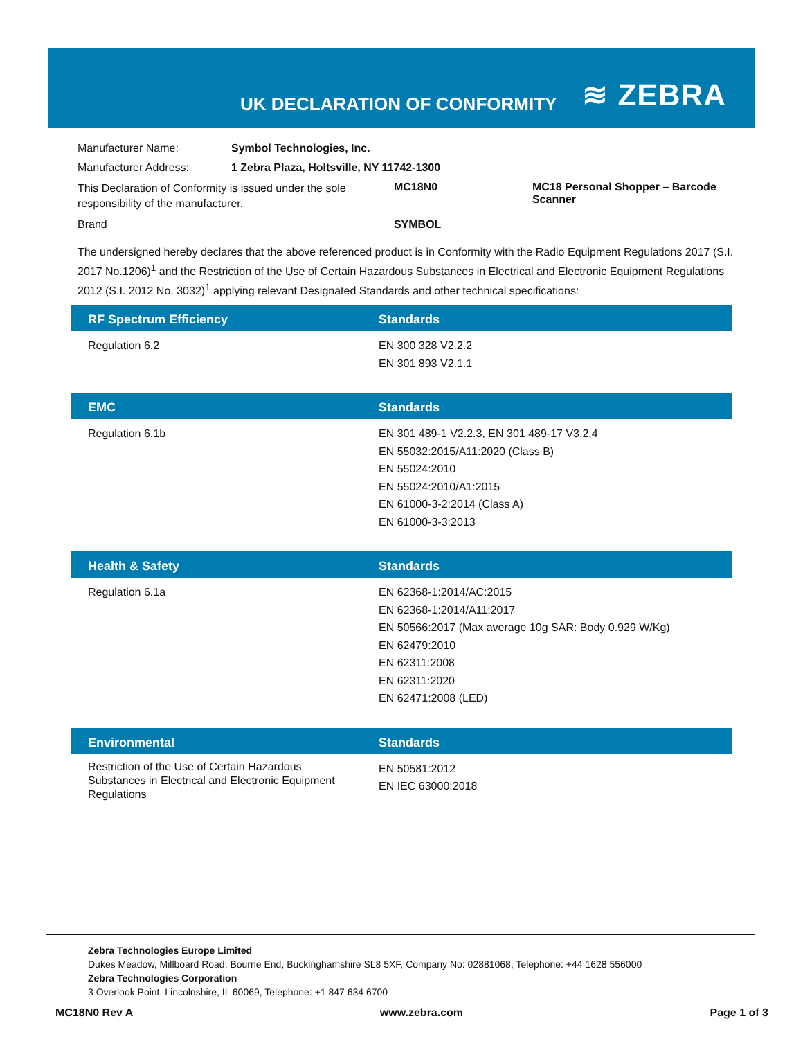UK DECLARATION OF CONFORMITY ≋ ZEBRA
| Manufacturer Name: | Symbol Technologies, Inc. | | |
| Manufacturer Address: | 1 Zebra Plaza, Holtsville, NY 11742-1300 | | |
| This Declaration of Conformity is issued under the sole responsibility of the manufacturer. | | MC18N0 | MC18 Personal Shopper – Barcode Scanner |
| Brand | | SYMBOL | |
The undersigned hereby declares that the above referenced product is in Conformity with the Radio Equipment Regulations 2017 (S.I. 2017 No.1206)<sup>1</sup> and the Restriction of the Use of Certain Hazardous Substances in Electrical and Electronic Equipment Regulations 2012 (S.I. 2012 No. 3032)<sup>1</sup> applying relevant Designated Standards and other technical specifications:
| RF Spectrum Efficiency | Standards |
| --- | --- |
| Regulation 6.2 | EN 300 328 V2.2.2 EN 301 893 V2.1.1 |
| EMC | Standards |
| Regulation 6.1b | EN 301 489-1 V2.2.3, EN 301 489-17 V3.2.4 EN 55032:2015/A11:2020 (Class B) EN 55024:2010 EN 55024:2010/A1:2015 EN 61000-3-2:2014 (Class A) EN 61000-3-3:2013 |
| Health & Safety | Standards |
| Regulation 6.1a | EN 62368-1:2014/AC:2015 EN 62368-1:2014/A11:2017 EN 50566:2017 (Max average 10g SAR: Body 0.929 W/Kg) EN 62479:2010 EN 62311:2008 EN 62311:2020 EN 62471:2008 (LED) |
| Environmental | Standards |
| Restriction of the Use of Certain Hazardous Substances in Electrical and Electronic Equipment Regulations | EN 50581:2012 EN IEC 63000:2018 |
Zebra Technologies Europe Limited
Dukes Meadow, Millboard Road, Bourne End, Buckinghamshire SL8 5XF, Company No: 02881068, Telephone: +44 1628 556000
Zebra Technologies Corporation
3 Overlook Point, Lincolnshire, IL 60069, Telephone: +1 847 634 6700
MC18N0 Rev A www.zebra.com Page 1 of 3